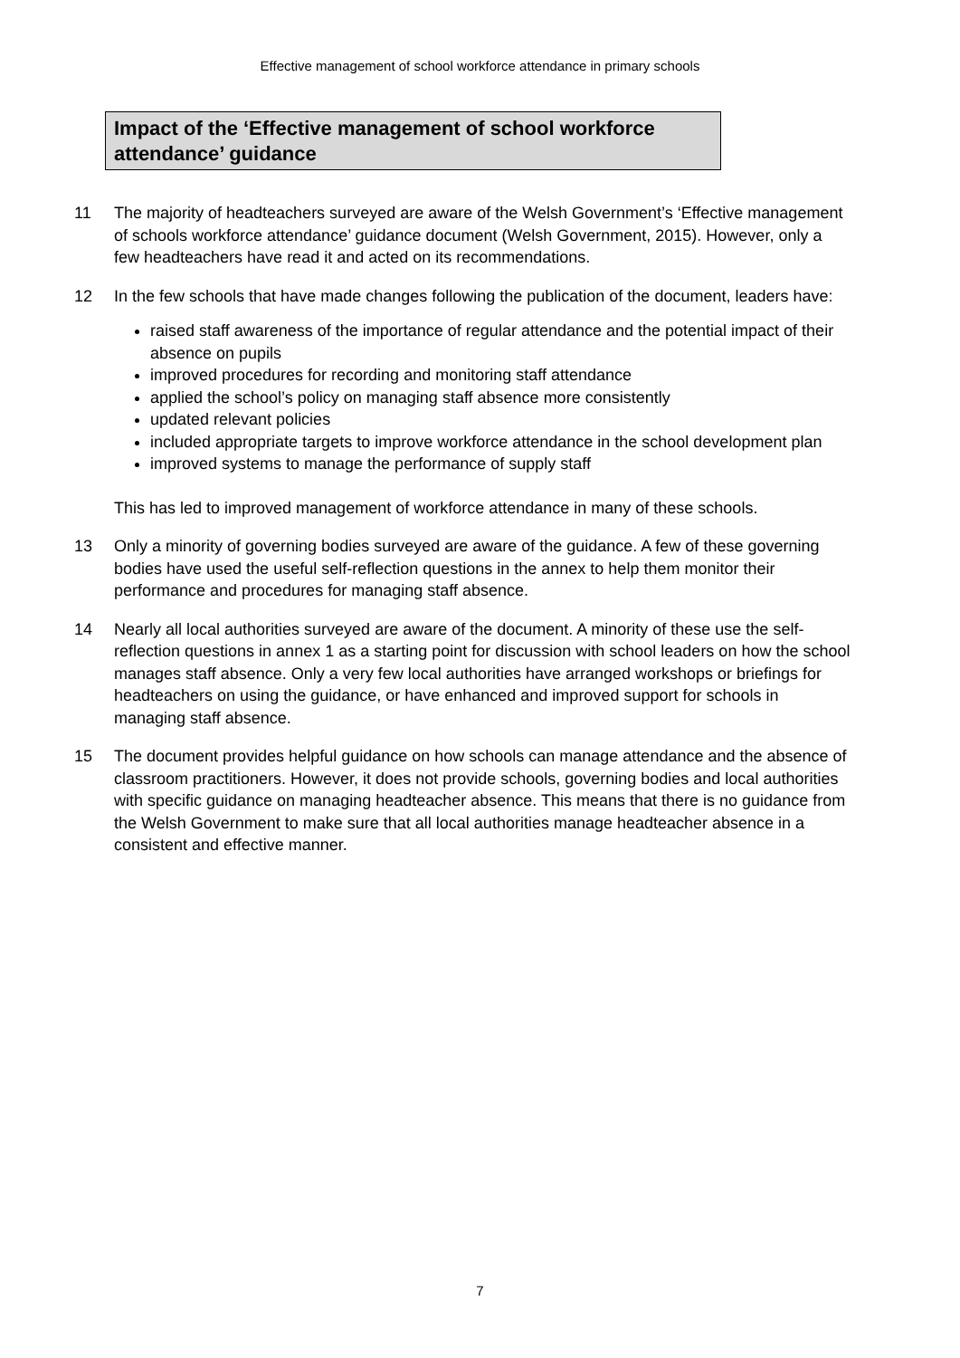Effective management of school workforce attendance in primary schools
Impact of the ‘Effective management of school workforce attendance’ guidance
11 The majority of headteachers surveyed are aware of the Welsh Government’s ‘Effective management of schools workforce attendance’ guidance document (Welsh Government, 2015). However, only a few headteachers have read it and acted on its recommendations.
12 In the few schools that have made changes following the publication of the document, leaders have:
raised staff awareness of the importance of regular attendance and the potential impact of their absence on pupils
improved procedures for recording and monitoring staff attendance
applied the school’s policy on managing staff absence more consistently
updated relevant policies
included appropriate targets to improve workforce attendance in the school development plan
improved systems to manage the performance of supply staff
This has led to improved management of workforce attendance in many of these schools.
13 Only a minority of governing bodies surveyed are aware of the guidance. A few of these governing bodies have used the useful self-reflection questions in the annex to help them monitor their performance and procedures for managing staff absence.
14 Nearly all local authorities surveyed are aware of the document. A minority of these use the self-reflection questions in annex 1 as a starting point for discussion with school leaders on how the school manages staff absence. Only a very few local authorities have arranged workshops or briefings for headteachers on using the guidance, or have enhanced and improved support for schools in managing staff absence.
15 The document provides helpful guidance on how schools can manage attendance and the absence of classroom practitioners. However, it does not provide schools, governing bodies and local authorities with specific guidance on managing headteacher absence. This means that there is no guidance from the Welsh Government to make sure that all local authorities manage headteacher absence in a consistent and effective manner.
7